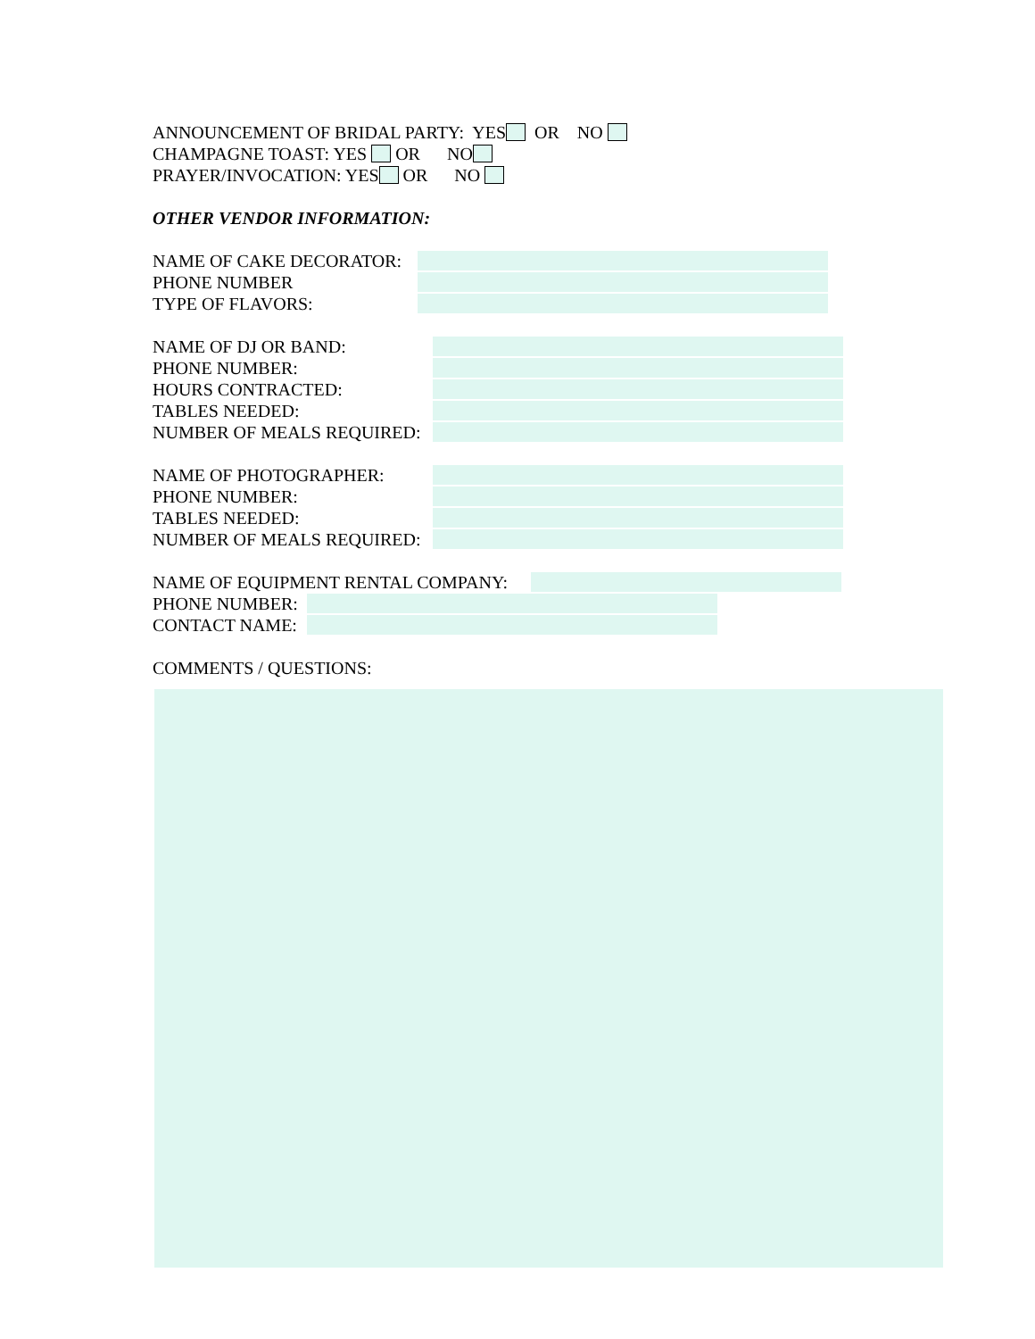ANNOUNCEMENT OF BRIDAL PARTY: YES OR NO
CHAMPAGNE TOAST: YES OR NO
PRAYER/INVOCATION: YES OR NO
OTHER VENDOR INFORMATION:
NAME OF CAKE DECORATOR:
PHONE NUMBER
TYPE OF FLAVORS:
NAME OF DJ OR BAND:
PHONE NUMBER:
HOURS CONTRACTED:
TABLES NEEDED:
NUMBER OF MEALS REQUIRED:
NAME OF PHOTOGRAPHER:
PHONE NUMBER:
TABLES NEEDED:
NUMBER OF MEALS REQUIRED:
NAME OF EQUIPMENT RENTAL COMPANY:
PHONE NUMBER:
CONTACT NAME:
COMMENTS / QUESTIONS: